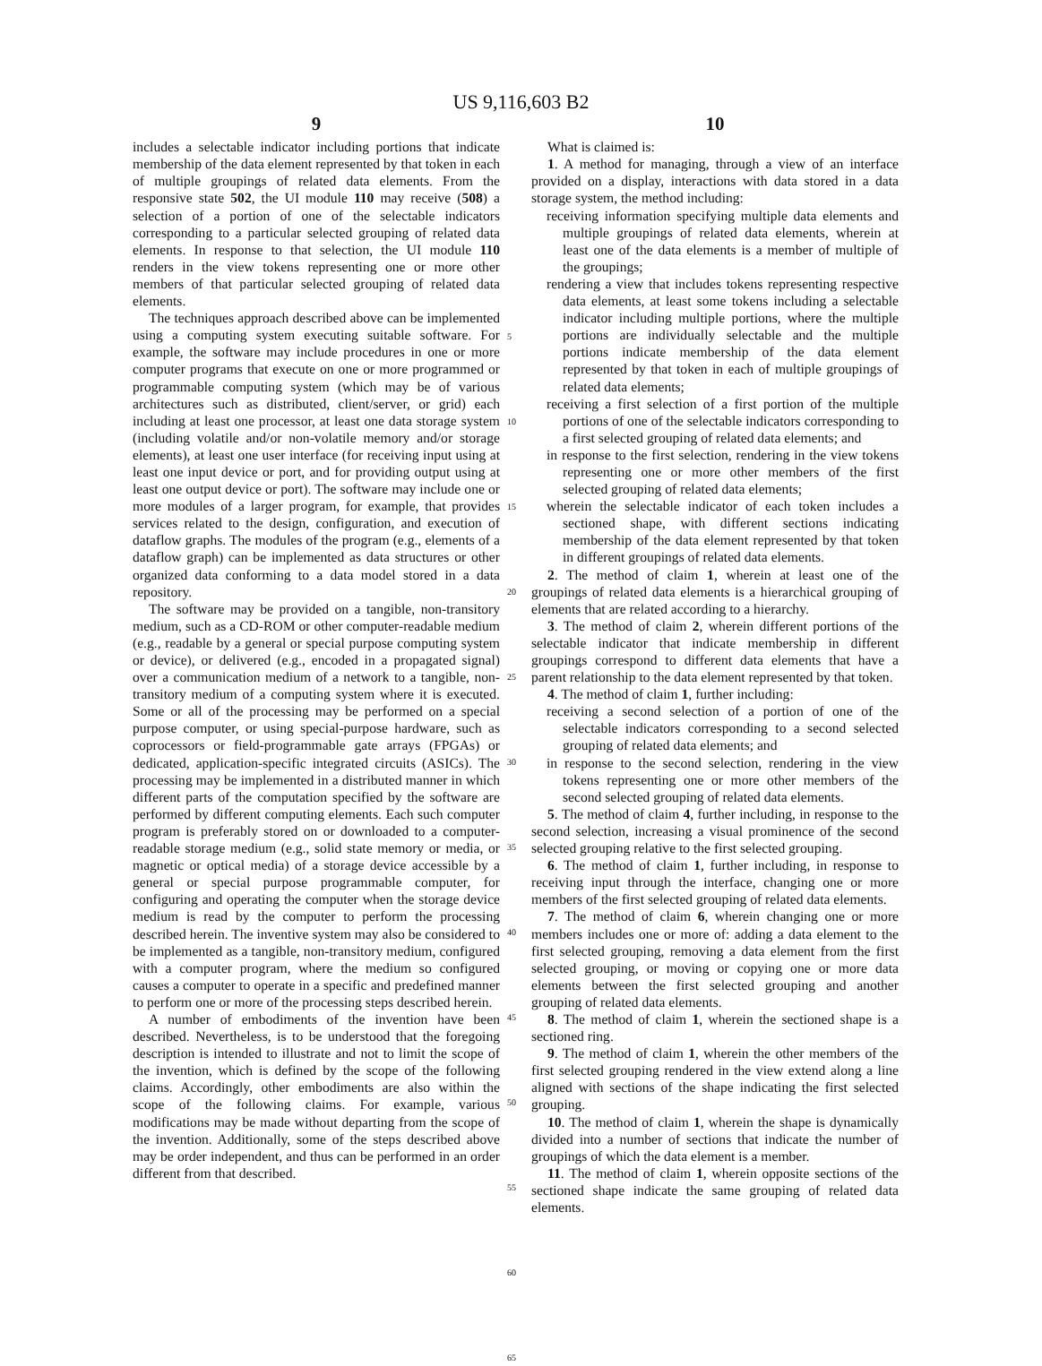US 9,116,603 B2
9
includes a selectable indicator including portions that indicate membership of the data element represented by that token in each of multiple groupings of related data elements. From the responsive state 502, the UI module 110 may receive (508) a selection of a portion of one of the selectable indicators corresponding to a particular selected grouping of related data elements. In response to that selection, the UI module 110 renders in the view tokens representing one or more other members of that particular selected grouping of related data elements.
The techniques approach described above can be implemented using a computing system executing suitable software. For example, the software may include procedures in one or more computer programs that execute on one or more programmed or programmable computing system (which may be of various architectures such as distributed, client/server, or grid) each including at least one processor, at least one data storage system (including volatile and/or non-volatile memory and/or storage elements), at least one user interface (for receiving input using at least one input device or port, and for providing output using at least one output device or port). The software may include one or more modules of a larger program, for example, that provides services related to the design, configuration, and execution of dataflow graphs. The modules of the program (e.g., elements of a dataflow graph) can be implemented as data structures or other organized data conforming to a data model stored in a data repository.
The software may be provided on a tangible, non-transitory medium, such as a CD-ROM or other computer-readable medium (e.g., readable by a general or special purpose computing system or device), or delivered (e.g., encoded in a propagated signal) over a communication medium of a network to a tangible, non-transitory medium of a computing system where it is executed. Some or all of the processing may be performed on a special purpose computer, or using special-purpose hardware, such as coprocessors or field-programmable gate arrays (FPGAs) or dedicated, application-specific integrated circuits (ASICs). The processing may be implemented in a distributed manner in which different parts of the computation specified by the software are performed by different computing elements. Each such computer program is preferably stored on or downloaded to a computer-readable storage medium (e.g., solid state memory or media, or magnetic or optical media) of a storage device accessible by a general or special purpose programmable computer, for configuring and operating the computer when the storage device medium is read by the computer to perform the processing described herein. The inventive system may also be considered to be implemented as a tangible, non-transitory medium, configured with a computer program, where the medium so configured causes a computer to operate in a specific and predefined manner to perform one or more of the processing steps described herein.
A number of embodiments of the invention have been described. Nevertheless, is to be understood that the foregoing description is intended to illustrate and not to limit the scope of the invention, which is defined by the scope of the following claims. Accordingly, other embodiments are also within the scope of the following claims. For example, various modifications may be made without departing from the scope of the invention. Additionally, some of the steps described above may be order independent, and thus can be performed in an order different from that described.
5
10
15
20
25
30
35
40
45
50
55
60
65
10
What is claimed is:
1. A method for managing, through a view of an interface provided on a display, interactions with data stored in a data storage system, the method including:
receiving information specifying multiple data elements and multiple groupings of related data elements, wherein at least one of the data elements is a member of multiple of the groupings;
rendering a view that includes tokens representing respective data elements, at least some tokens including a selectable indicator including multiple portions, where the multiple portions are individually selectable and the multiple portions indicate membership of the data element represented by that token in each of multiple groupings of related data elements;
receiving a first selection of a first portion of the multiple portions of one of the selectable indicators corresponding to a first selected grouping of related data elements; and
in response to the first selection, rendering in the view tokens representing one or more other members of the first selected grouping of related data elements;
wherein the selectable indicator of each token includes a sectioned shape, with different sections indicating membership of the data element represented by that token in different groupings of related data elements.
2. The method of claim 1, wherein at least one of the groupings of related data elements is a hierarchical grouping of elements that are related according to a hierarchy.
3. The method of claim 2, wherein different portions of the selectable indicator that indicate membership in different groupings correspond to different data elements that have a parent relationship to the data element represented by that token.
4. The method of claim 1, further including:
receiving a second selection of a portion of one of the selectable indicators corresponding to a second selected grouping of related data elements; and
in response to the second selection, rendering in the view tokens representing one or more other members of the second selected grouping of related data elements.
5. The method of claim 4, further including, in response to the second selection, increasing a visual prominence of the second selected grouping relative to the first selected grouping.
6. The method of claim 1, further including, in response to receiving input through the interface, changing one or more members of the first selected grouping of related data elements.
7. The method of claim 6, wherein changing one or more members includes one or more of: adding a data element to the first selected grouping, removing a data element from the first selected grouping, or moving or copying one or more data elements between the first selected grouping and another grouping of related data elements.
8. The method of claim 1, wherein the sectioned shape is a sectioned ring.
9. The method of claim 1, wherein the other members of the first selected grouping rendered in the view extend along a line aligned with sections of the shape indicating the first selected grouping.
10. The method of claim 1, wherein the shape is dynamically divided into a number of sections that indicate the number of groupings of which the data element is a member.
11. The method of claim 1, wherein opposite sections of the sectioned shape indicate the same grouping of related data elements.